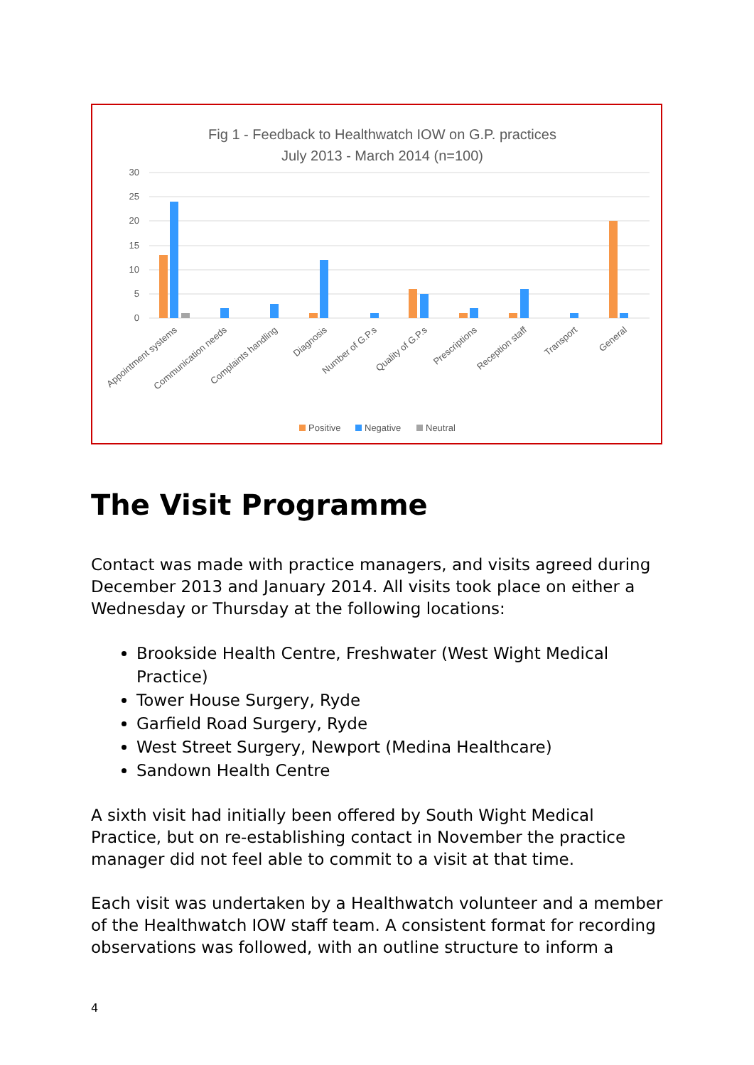Fig 1 - Feedback to Healthwatch IOW on G.P. practices
July 2013 - March 2014 (n=100)
30
25
20
15
10
5
0
Appointment systems
Communication needs
Complaints handling
Diagnosis
Number of G.P.s
Quality of G.P.s
Prescriptions
Reception staff
Transport
General
Positive
Negative
Neutral
The Visit Programme
Contact was made with practice managers, and visits agreed during December 2013 and January 2014. All visits took place on either a Wednesday or Thursday at the following locations:
Brookside Health Centre, Freshwater (West Wight Medical Practice)
Tower House Surgery, Ryde
Garfield Road Surgery, Ryde
West Street Surgery, Newport (Medina Healthcare)
Sandown Health Centre
A sixth visit had initially been offered by South Wight Medical Practice, but on re-establishing contact in November the practice manager did not feel able to commit to a visit at that time.
Each visit was undertaken by a Healthwatch volunteer and a member of the Healthwatch IOW staff team. A consistent format for recording observations was followed, with an outline structure to inform a
4